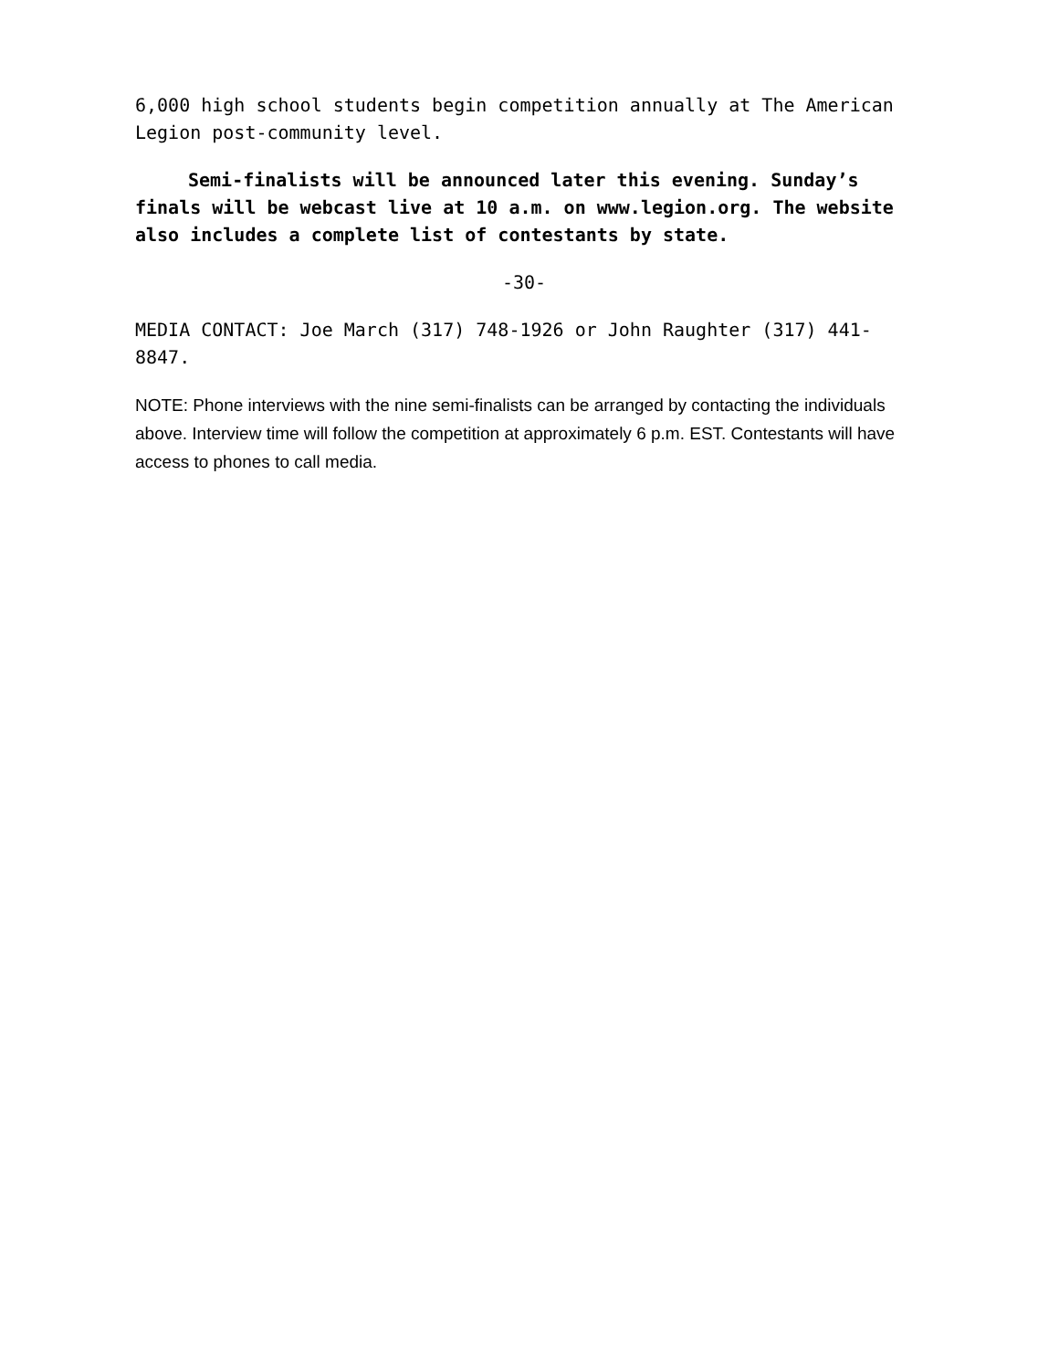6,000 high school students begin competition annually at The American Legion post-community level.
Semi-finalists will be announced later this evening. Sunday’s finals will be webcast live at 10 a.m. on www.legion.org. The website also includes a complete list of contestants by state.
-30-
MEDIA CONTACT: Joe March (317) 748-1926 or John Raughter (317) 441-8847.
NOTE: Phone interviews with the nine semi-finalists can be arranged by contacting the individuals above. Interview time will follow the competition at approximately 6 p.m. EST. Contestants will have access to phones to call media.